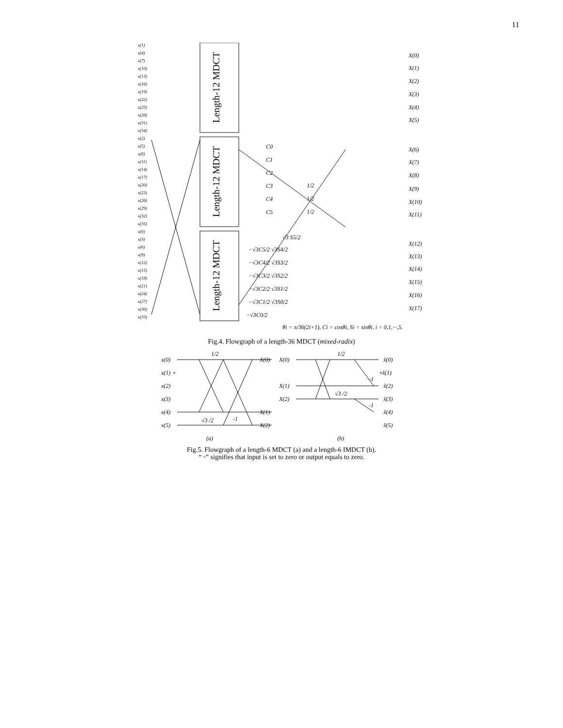11
Length-12 MDCT
Length-12 MDCT
Length-12 MDCT
x(1)
x(4)
x(7)
x(10)
x(13)
x(16)
x(19)
x(22)
x(25)
x(28)
x(31)
x(34)
x(2)
x(5)
x(8)
x(11)
x(14)
x(17)
x(20)
x(23)
x(26)
x(29)
x(32)
x(35)
x(0)
x(3)
x(6)
x(9)
x(12)
x(15)
x(18)
x(21)
x(24)
x(27)
x(30)
x(33)
X(0)
X(1)
X(2)
X(3)
X(4)
X(5)
X(6)
X(7)
X(8)
X(9)
X(10)
X(11)
X(12)
X(13)
X(14)
X(15)
X(16)
X(17)
C0
C1
C2
C3
C4
C5
1/2
1/2
1/2
√3 S5/2
−√3C5/2 √3S4/2
−√3C4/2 √3S3/2
−√3C3/2 √3S2/2
−√3C2/2 √3S1/2
−√3C1/2 √3S0/2
−√3C0/2
θi = π/36(2i+1), Ci = cosθi, Si = sinθi, i = 0,1,···,5.
Fig.4. Flowgraph of a length-36 MDCT (mixed-radix)
x(0)
x(1) ∘
x(2)
x(3)
x(4)
x(5)
1/2
√3 /2
-1
X(0)
X(1)
X(2)
X(0)
X(1)
X(2)
1/2
√3 /2
-1
-1
x̂(0)
∘x̂(1)
x̂(2)
x̂(3)
x̂(4)
x̂(5)
(a)
(b)
Fig.5. Flowgraph of a length-6 MDCT (a) and a length-6 IMDCT (b).
“ ◦” signifies that input is set to zero or output equals to zero.